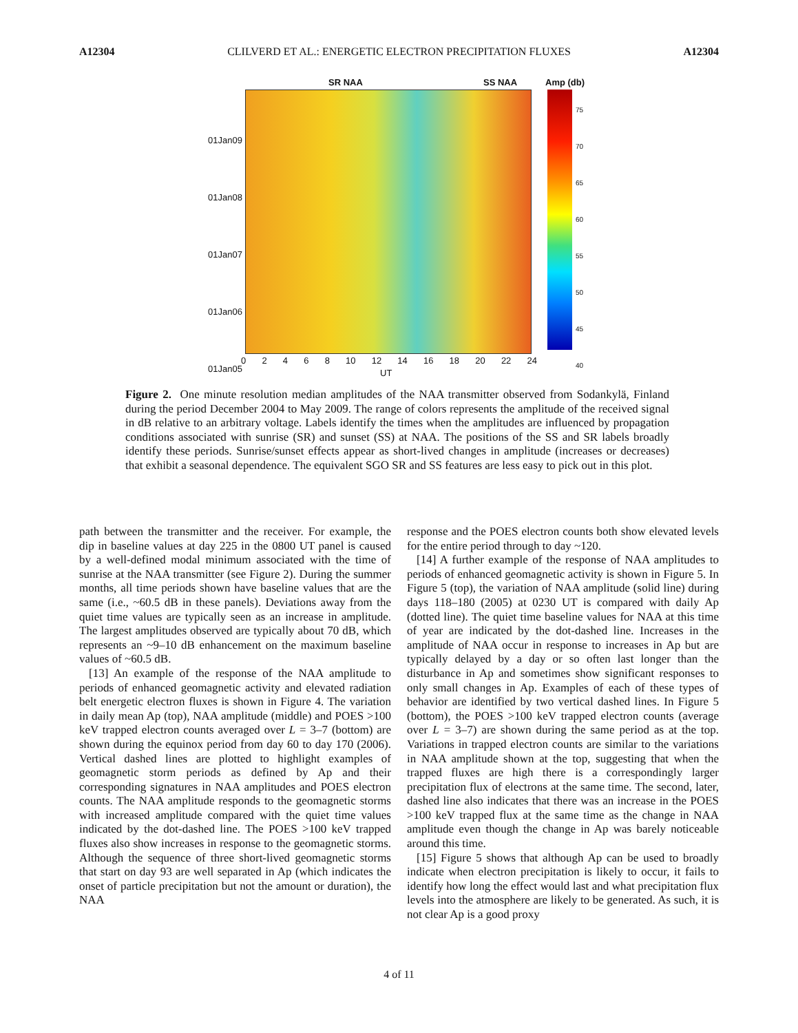A12304 CLILVERD ET AL.: ENERGETIC ELECTRON PRECIPITATION FLUXES A12304
SR NAA SS NAA Amp (db)
01Jan09
01Jan08
01Jan07
01Jan06
01Jan05
75
70
65
60
55
50
45
40
02468 10 12 14 16 18 20 22 24
UT
Figure 2. One minute resolution median amplitudes of the NAA transmitter observed from Sodankylä, Finland during the period December 2004 to May 2009. The range of colors represents the amplitude of the received signal in dB relative to an arbitrary voltage. Labels identify the times when the amplitudes are influenced by propagation conditions associated with sunrise (SR) and sunset (SS) at NAA. The positions of the SS and SR labels broadly identify these periods. Sunrise/sunset effects appear as short-lived changes in amplitude (increases or decreases) that exhibit a seasonal dependence. The equivalent SGO SR and SS features are less easy to pick out in this plot.
path between the transmitter and the receiver. For example, the dip in baseline values at day 225 in the 0800 UT panel is caused by a well-defined modal minimum associated with the time of sunrise at the NAA transmitter (see Figure 2). During the summer months, all time periods shown have baseline values that are the same (i.e., ~60.5 dB in these panels). Deviations away from the quiet time values are typically seen as an increase in amplitude. The largest amplitudes observed are typically about 70 dB, which represents an ~9–10 dB enhancement on the maximum baseline values of ~60.5 dB.
[13] An example of the response of the NAA amplitude to periods of enhanced geomagnetic activity and elevated radiation belt energetic electron fluxes is shown in Figure 4. The variation in daily mean Ap (top), NAA amplitude (middle) and POES >100 keV trapped electron counts averaged over L = 3–7 (bottom) are shown during the equinox period from day 60 to day 170 (2006). Vertical dashed lines are plotted to highlight examples of geomagnetic storm periods as defined by Ap and their corresponding signatures in NAA amplitudes and POES electron counts. The NAA amplitude responds to the geomagnetic storms with increased amplitude compared with the quiet time values indicated by the dot-dashed line. The POES >100 keV trapped fluxes also show increases in response to the geomagnetic storms. Although the sequence of three short-lived geomagnetic storms that start on day 93 are well separated in Ap (which indicates the onset of particle precipitation but not the amount or duration), the NAA
response and the POES electron counts both show elevated levels for the entire period through to day ~120.
[14] A further example of the response of NAA amplitudes to periods of enhanced geomagnetic activity is shown in Figure 5. In Figure 5 (top), the variation of NAA amplitude (solid line) during days 118–180 (2005) at 0230 UT is compared with daily Ap (dotted line). The quiet time baseline values for NAA at this time of year are indicated by the dot-dashed line. Increases in the amplitude of NAA occur in response to increases in Ap but are typically delayed by a day or so often last longer than the disturbance in Ap and sometimes show significant responses to only small changes in Ap. Examples of each of these types of behavior are identified by two vertical dashed lines. In Figure 5 (bottom), the POES >100 keV trapped electron counts (average over L = 3–7) are shown during the same period as at the top. Variations in trapped electron counts are similar to the variations in NAA amplitude shown at the top, suggesting that when the trapped fluxes are high there is a correspondingly larger precipitation flux of electrons at the same time. The second, later, dashed line also indicates that there was an increase in the POES >100 keV trapped flux at the same time as the change in NAA amplitude even though the change in Ap was barely noticeable around this time.
[15] Figure 5 shows that although Ap can be used to broadly indicate when electron precipitation is likely to occur, it fails to identify how long the effect would last and what precipitation flux levels into the atmosphere are likely to be generated. As such, it is not clear Ap is a good proxy
4 of 11